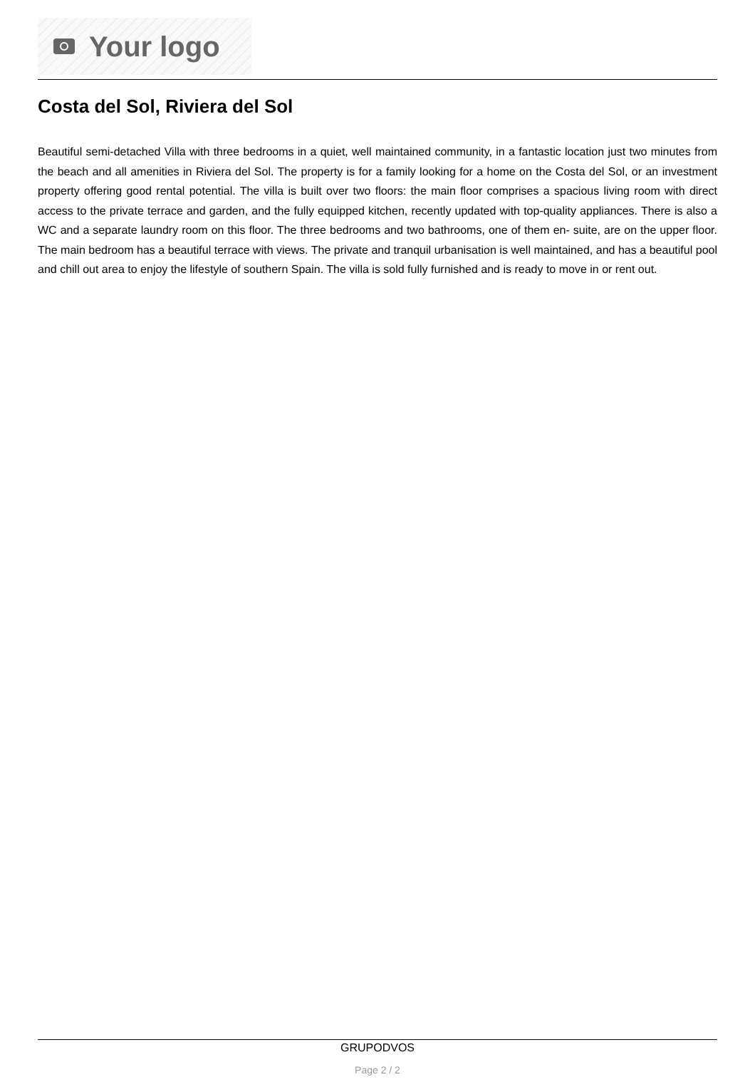Your logo
Costa del Sol, Riviera del Sol
Beautiful semi-detached Villa with three bedrooms in a quiet, well maintained community, in a fantastic location just two minutes from the beach and all amenities in Riviera del Sol. The property is for a family looking for a home on the Costa del Sol, or an investment property offering good rental potential. The villa is built over two floors: the main floor comprises a spacious living room with direct access to the private terrace and garden, and the fully equipped kitchen, recently updated with top-quality appliances. There is also a WC and a separate laundry room on this floor. The three bedrooms and two bathrooms, one of them en- suite, are on the upper floor. The main bedroom has a beautiful terrace with views. The private and tranquil urbanisation is well maintained, and has a beautiful pool and chill out area to enjoy the lifestyle of southern Spain. The villa is sold fully furnished and is ready to move in or rent out.
GRUPODVOS
Page 2 / 2